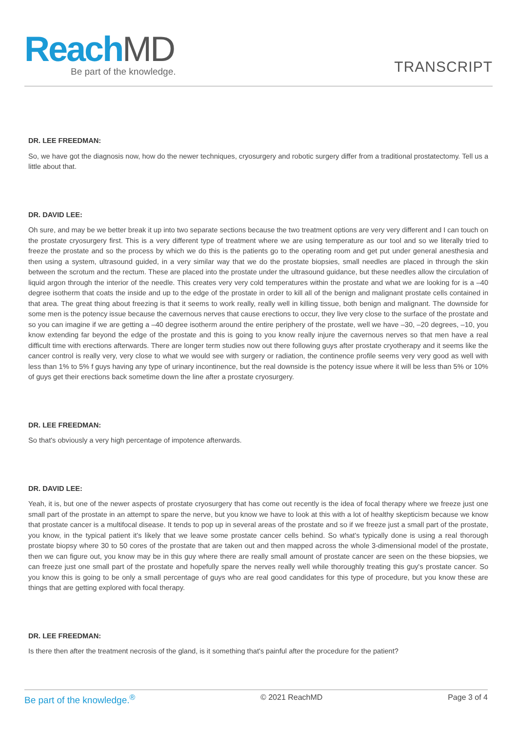Reach MD
Be part of the knowledge. TRANSCRIPT
DR. LEE FREEDMAN:
So, we have got the diagnosis now, how do the newer techniques, cryosurgery and robotic surgery differ from a traditional prostatectomy. Tell us a little about that.
DR. DAVID LEE:
Oh sure, and may be we better break it up into two separate sections because the two treatment options are very very different and I can touch on the prostate cryosurgery first. This is a very different type of treatment where we are using temperature as our tool and so we literally tried to freeze the prostate and so the process by which we do this is the patients go to the operating room and get put under general anesthesia and then using a system, ultrasound guided, in a very similar way that we do the prostate biopsies, small needles are placed in through the skin between the scrotum and the rectum. These are placed into the prostate under the ultrasound guidance, but these needles allow the circulation of liquid argon through the interior of the needle. This creates very very cold temperatures within the prostate and what we are looking for is a –40 degree isotherm that coats the inside and up to the edge of the prostate in order to kill all of the benign and malignant prostate cells contained in that area. The great thing about freezing is that it seems to work really, really well in killing tissue, both benign and malignant. The downside for some men is the potency issue because the cavernous nerves that cause erections to occur, they live very close to the surface of the prostate and so you can imagine if we are getting a –40 degree isotherm around the entire periphery of the prostate, well we have –30, –20 degrees, –10, you know extending far beyond the edge of the prostate and this is going to you know really injure the cavernous nerves so that men have a real difficult time with erections afterwards. There are longer term studies now out there following guys after prostate cryotherapy and it seems like the cancer control is really very, very close to what we would see with surgery or radiation, the continence profile seems very very good as well with less than 1% to 5% f guys having any type of urinary incontinence, but the real downside is the potency issue where it will be less than 5% or 10% of guys get their erections back sometime down the line after a prostate cryosurgery.
DR. LEE FREEDMAN:
So that's obviously a very high percentage of impotence afterwards.
DR. DAVID LEE:
Yeah, it is, but one of the newer aspects of prostate cryosurgery that has come out recently is the idea of focal therapy where we freeze just one small part of the prostate in an attempt to spare the nerve, but you know we have to look at this with a lot of healthy skepticism because we know that prostate cancer is a multifocal disease. It tends to pop up in several areas of the prostate and so if we freeze just a small part of the prostate, you know, in the typical patient it's likely that we leave some prostate cancer cells behind. So what's typically done is using a real thorough prostate biopsy where 30 to 50 cores of the prostate that are taken out and then mapped across the whole 3-dimensional model of the prostate, then we can figure out, you know may be in this guy where there are really small amount of prostate cancer are seen on the these biopsies, we can freeze just one small part of the prostate and hopefully spare the nerves really well while thoroughly treating this guy's prostate cancer. So you know this is going to be only a small percentage of guys who are real good candidates for this type of procedure, but you know these are things that are getting explored with focal therapy.
DR. LEE FREEDMAN:
Is there then after the treatment necrosis of the gland, is it something that's painful after the procedure for the patient?
Be part of the knowledge.<sup>®</sup> © 2021 ReachMD Page 3 of 4